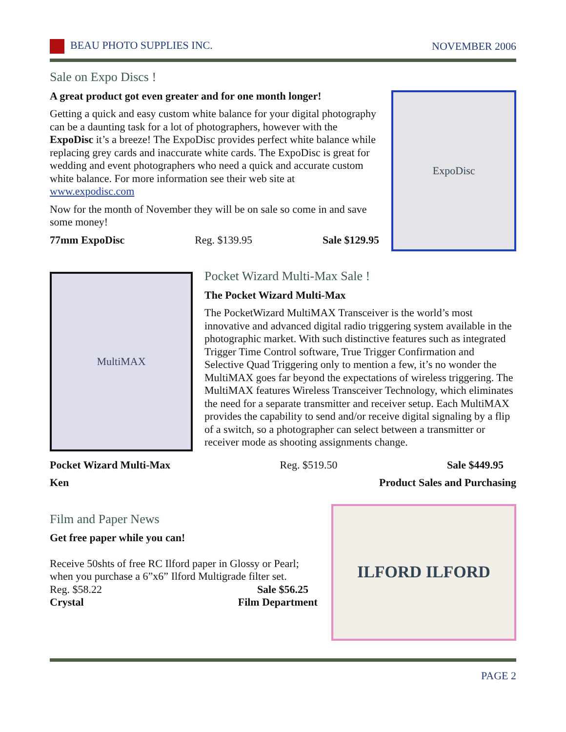BEAU PHOTO SUPPLIES INC. NOVEMBER 2006
Sale on Expo Discs !
A great product got even greater and for one month longer!
Getting a quick and easy custom white balance for your digital photography can be a daunting task for a lot of photographers, however with the ExpoDisc it’s a breeze! The ExpoDisc provides perfect white balance while replacing grey cards and inaccurate white cards. The ExpoDisc is great for wedding and event photographers who need a quick and accurate custom white balance. For more information see their web site at www.expodisc.com
Now for the month of November they will be on sale so come in and save some money!
77mm ExpoDisc Reg. $139.95 Sale $129.95
ExpoDisc
MultiMAX
Pocket Wizard Multi-Max Sale !
The Pocket Wizard Multi-Max
The PocketWizard MultiMAX Transceiver is the world’s most innovative and advanced digital radio triggering system available in the photographic market. With such distinctive features such as integrated Trigger Time Control software, True Trigger Confirmation and Selective Quad Triggering only to mention a few, it’s no wonder the MultiMAX goes far beyond the expectations of wireless triggering. The MultiMAX features Wireless Transceiver Technology, which eliminates the need for a separate transmitter and receiver setup. Each MultiMAX provides the capability to send and/or receive digital signaling by a flip of a switch, so a photographer can select between a transmitter or receiver mode as shooting assignments change.
Pocket Wizard Multi-Max Reg. $519.50 Sale $449.95
Ken Product Sales and Purchasing
Film and Paper News
Get free paper while you can!
Receive 50shts of free RC Ilford paper in Glossy or Pearl; when you purchase a 6”x6” Ilford Multigrade filter set.
Reg. $58.22 Sale $56.25
Crystal Film Department
ILFORD ILFORD
PAGE 2